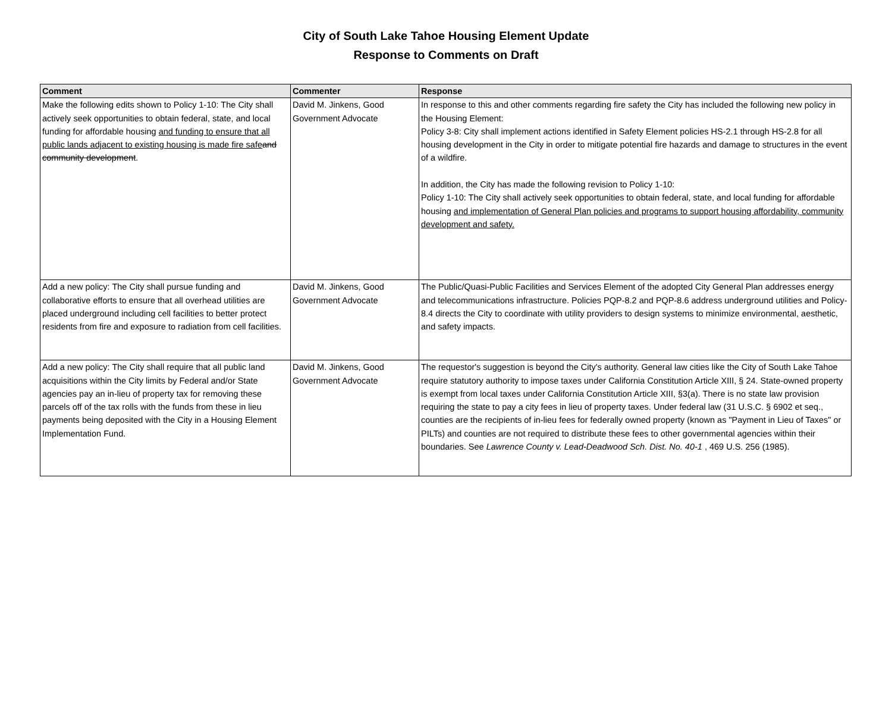City of South Lake Tahoe Housing Element Update
Response to Comments on Draft
| Comment | Commenter | Response |
| --- | --- | --- |
| Make the following edits shown to Policy 1-10: The City shall actively seek opportunities to obtain federal, state, and local funding for affordable housing and funding to ensure that all public lands adjacent to existing housing is made fire safe and community development . | David M. Jinkens, Good Government Advocate | In response to this and other comments regarding fire safety the City has included the following new policy in the Housing Element: Policy 3-8: City shall implement actions identified in Safety Element policies HS-2.1 through HS-2.8 for all housing development in the City in order to mitigate potential fire hazards and damage to structures in the event of a wildfire. In addition, the City has made the following revision to Policy 1-10: Policy 1-10: The City shall actively seek opportunities to obtain federal, state, and local funding for affordable housing and implementation of General Plan policies and programs to support housing affordability, community development and safety. |
| Add a new policy: The City shall pursue funding and collaborative efforts to ensure that all overhead utilities are placed underground including cell facilities to better protect residents from fire and exposure to radiation from cell facilities. | David M. Jinkens, Good Government Advocate | The Public/Quasi-Public Facilities and Services Element of the adopted City General Plan addresses energy and telecommunications infrastructure. Policies PQP-8.2 and PQP-8.6 address underground utilities and Policy-8.4 directs the City to coordinate with utility providers to design systems to minimize environmental, aesthetic, and safety impacts. |
| Add a new policy: The City shall require that all public land acquisitions within the City limits by Federal and/or State agencies pay an in-lieu of property tax for removing these parcels off of the tax rolls with the funds from these in lieu payments being deposited with the City in a Housing Element Implementation Fund. | David M. Jinkens, Good Government Advocate | The requestor's suggestion is beyond the City's authority. General law cities like the City of South Lake Tahoe require statutory authority to impose taxes under California Constitution Article XIII, § 24. State-owned property is exempt from local taxes under California Constitution Article XIII, §3(a). There is no state law provision requiring the state to pay a city fees in lieu of property taxes. Under federal law (31 U.S.C. § 6902 et seq., counties are the recipients of in-lieu fees for federally owned property (known as "Payment in Lieu of Taxes" or PILTs) and counties are not required to distribute these fees to other governmental agencies within their boundaries. See Lawrence County v. Lead-Deadwood Sch. Dist. No. 40-1 , 469 U.S. 256 (1985). |